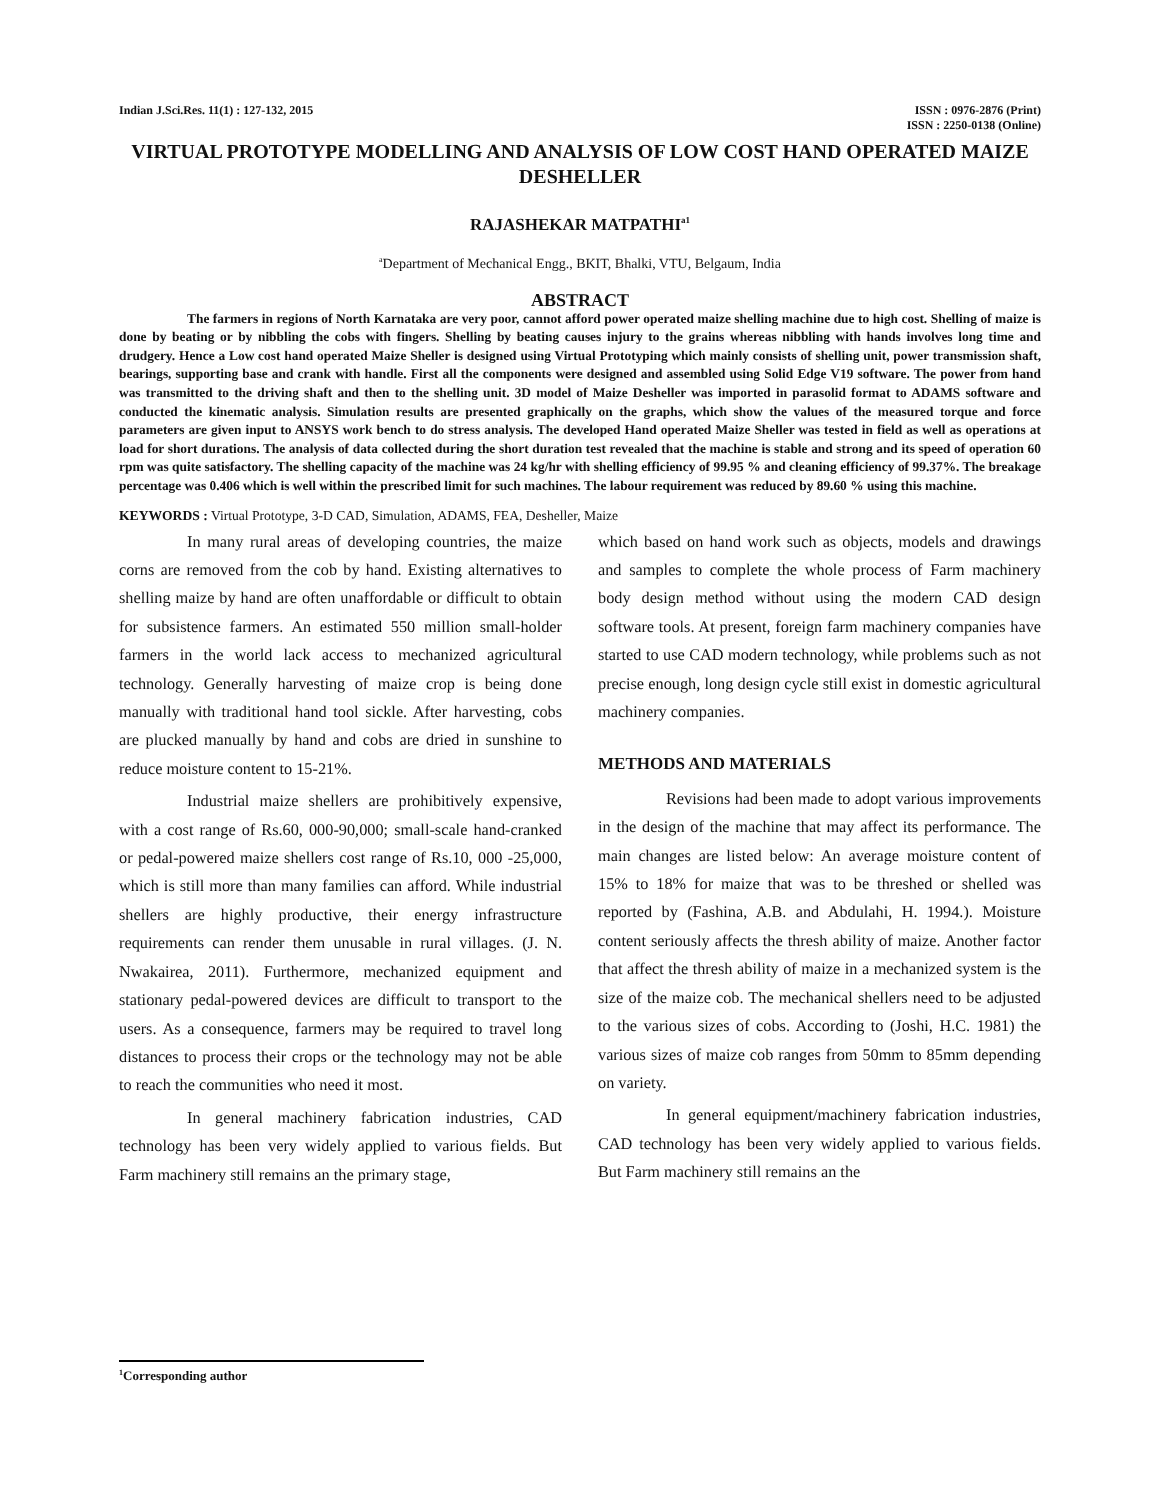Indian J.Sci.Res. 11(1) : 127-132, 2015
ISSN : 0976-2876 (Print)
ISSN : 2250-0138 (Online)
VIRTUAL PROTOTYPE MODELLING AND ANALYSIS OF LOW COST HAND OPERATED MAIZE DESHELLER
RAJASHEKAR MATPATHI<sup>a1</sup>
<sup>a</sup> Department of Mechanical Engg., BKIT, Bhalki, VTU, Belgaum, India
ABSTRACT
The farmers in regions of North Karnataka are very poor, cannot afford power operated maize shelling machine due to high cost. Shelling of maize is done by beating or by nibbling the cobs with fingers. Shelling by beating causes injury to the grains whereas nibbling with hands involves long time and drudgery. Hence a Low cost hand operated Maize Sheller is designed using Virtual Prototyping which mainly consists of shelling unit, power transmission shaft, bearings, supporting base and crank with handle. First all the components were designed and assembled using Solid Edge V19 software. The power from hand was transmitted to the driving shaft and then to the shelling unit. 3D model of Maize Desheller was imported in parasolid format to ADAMS software and conducted the kinematic analysis. Simulation results are presented graphically on the graphs, which show the values of the measured torque and force parameters are given input to ANSYS work bench to do stress analysis. The developed Hand operated Maize Sheller was tested in field as well as operations at load for short durations. The analysis of data collected during the short duration test revealed that the machine is stable and strong and its speed of operation 60 rpm was quite satisfactory. The shelling capacity of the machine was 24 kg/hr with shelling efficiency of 99.95 % and cleaning efficiency of 99.37%. The breakage percentage was 0.406 which is well within the prescribed limit for such machines. The labour requirement was reduced by 89.60 % using this machine.
KEYWORDS : Virtual Prototype, 3-D CAD, Simulation, ADAMS, FEA, Desheller, Maize
In many rural areas of developing countries, the maize corns are removed from the cob by hand. Existing alternatives to shelling maize by hand are often unaffordable or difficult to obtain for subsistence farmers. An estimated 550 million small-holder farmers in the world lack access to mechanized agricultural technology. Generally harvesting of maize crop is being done manually with traditional hand tool sickle. After harvesting, cobs are plucked manually by hand and cobs are dried in sunshine to reduce moisture content to 15-21%.
Industrial maize shellers are prohibitively expensive, with a cost range of Rs.60, 000-90,000; small-scale hand-cranked or pedal-powered maize shellers cost range of Rs.10, 000 -25,000, which is still more than many families can afford. While industrial shellers are highly productive, their energy infrastructure requirements can render them unusable in rural villages. (J. N. Nwakairea, 2011). Furthermore, mechanized equipment and stationary pedal-powered devices are difficult to transport to the users. As a consequence, farmers may be required to travel long distances to process their crops or the technology may not be able to reach the communities who need it most.
In general machinery fabrication industries, CAD technology has been very widely applied to various fields. But Farm machinery still remains an the primary stage,
which based on hand work such as objects, models and drawings and samples to complete the whole process of Farm machinery body design method without using the modern CAD design software tools. At present, foreign farm machinery companies have started to use CAD modern technology, while problems such as not precise enough, long design cycle still exist in domestic agricultural machinery companies.
METHODS AND MATERIALS
Revisions had been made to adopt various improvements in the design of the machine that may affect its performance. The main changes are listed below: An average moisture content of 15% to 18% for maize that was to be threshed or shelled was reported by (Fashina, A.B. and Abdulahi, H. 1994.). Moisture content seriously affects the thresh ability of maize. Another factor that affect the thresh ability of maize in a mechanized system is the size of the maize cob. The mechanical shellers need to be adjusted to the various sizes of cobs. According to (Joshi, H.C. 1981) the various sizes of maize cob ranges from 50mm to 85mm depending on variety.
In general equipment/machinery fabrication industries, CAD technology has been very widely applied to various fields. But Farm machinery still remains an the
<sup>1</sup> Corresponding author